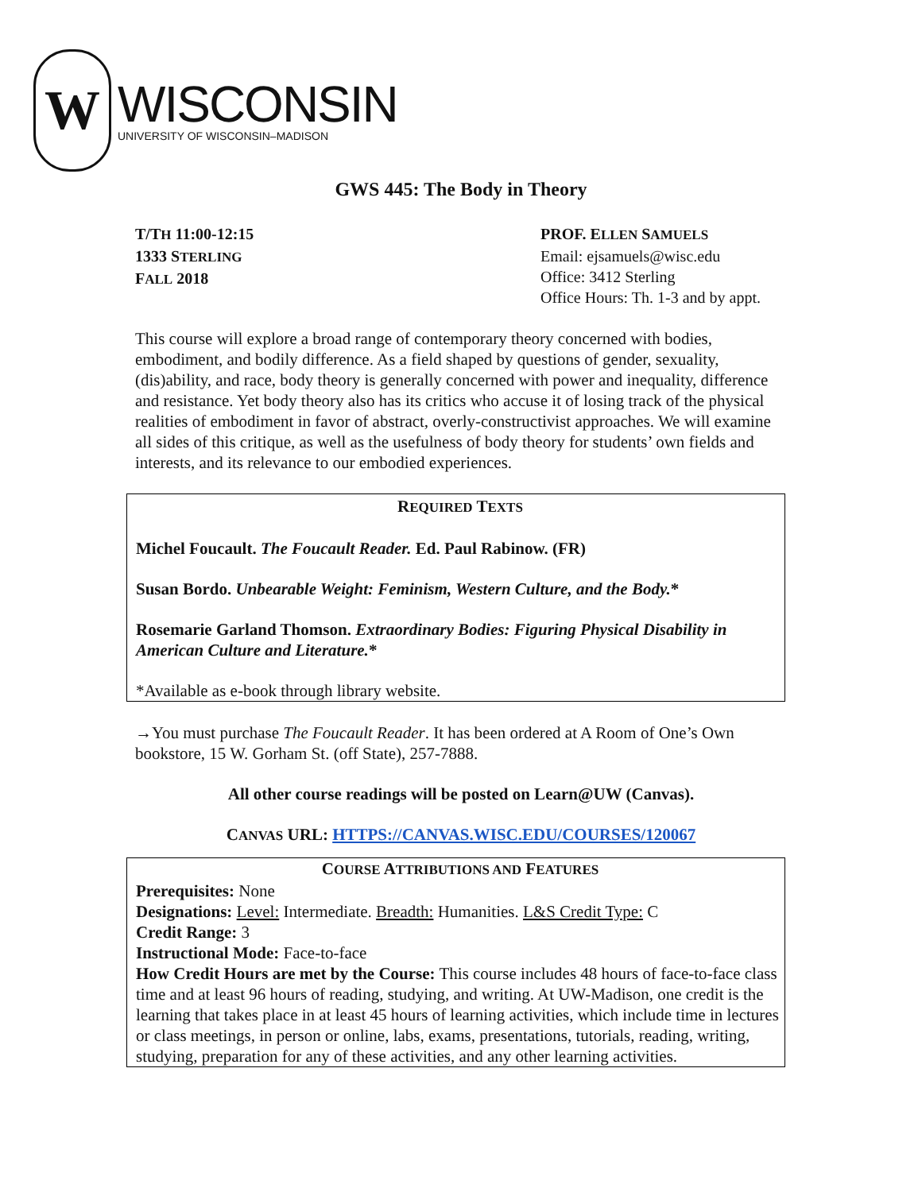W
WISCONSIN
UNIVERSITY OF WISCONSIN–MADISON
GWS 445: The Body in Theory
T/TH 11:00-12:15
1333 STERLING
FALL 2018
PROF. ELLEN SAMUELS
Email: ejsamuels@wisc.edu
Office: 3412 Sterling
Office Hours: Th. 1-3 and by appt.
This course will explore a broad range of contemporary theory concerned with bodies, embodiment, and bodily difference. As a field shaped by questions of gender, sexuality, (dis)ability, and race, body theory is generally concerned with power and inequality, difference and resistance. Yet body theory also has its critics who accuse it of losing track of the physical realities of embodiment in favor of abstract, overly-constructivist approaches. We will examine all sides of this critique, as well as the usefulness of body theory for students’ own fields and interests, and its relevance to our embodied experiences.
REQUIRED TEXTS
Michel Foucault. The Foucault Reader. Ed. Paul Rabinow. (FR)
Susan Bordo. Unbearable Weight: Feminism, Western Culture, and the Body.*
Rosemarie Garland Thomson. Extraordinary Bodies: Figuring Physical Disability in American Culture and Literature.*
*Available as e-book through library website.
→You must purchase The Foucault Reader. It has been ordered at A Room of One’s Own bookstore, 15 W. Gorham St. (off State), 257-7888.
All other course readings will be posted on Learn@UW (Canvas).
CANVAS URL: HTTPS://CANVAS.WISC.EDU/COURSES/120067
COURSE ATTRIBUTIONS AND FEATURES
Prerequisites: None
Designations: Level: Intermediate. Breadth: Humanities. L&S Credit Type: C
Credit Range: 3
Instructional Mode: Face-to-face
How Credit Hours are met by the Course: This course includes 48 hours of face-to-face class time and at least 96 hours of reading, studying, and writing. At UW-Madison, one credit is the learning that takes place in at least 45 hours of learning activities, which include time in lectures or class meetings, in person or online, labs, exams, presentations, tutorials, reading, writing, studying, preparation for any of these activities, and any other learning activities.